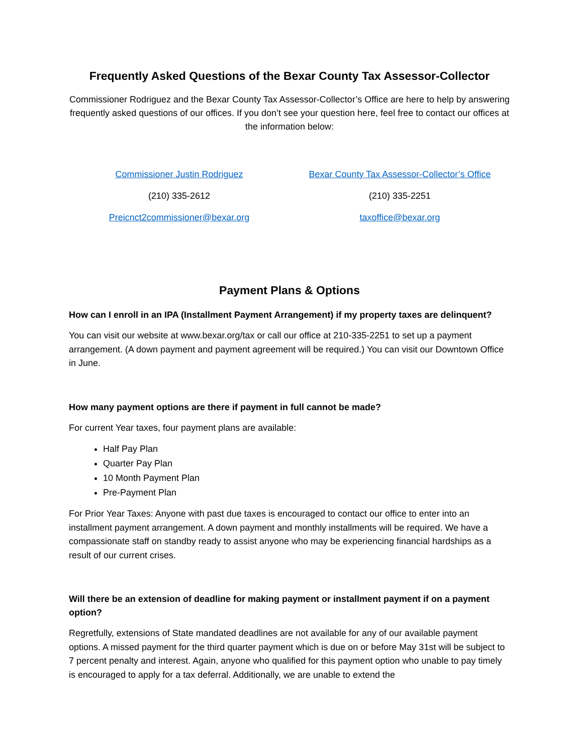Frequently Asked Questions of the Bexar County Tax Assessor-Collector
Commissioner Rodriguez and the Bexar County Tax Assessor-Collector’s Office are here to help by answering frequently asked questions of our offices. If you don’t see your question here, feel free to contact our offices at the information below:
Commissioner Justin Rodriguez
(210) 335-2612
Preicnct2commissioner@bexar.org
Bexar County Tax Assessor-Collector’s Office
(210) 335-2251
taxoffice@bexar.org
Payment Plans & Options
How can I enroll in an IPA (Installment Payment Arrangement) if my property taxes are delinquent?
You can visit our website at www.bexar.org/tax or call our office at 210-335-2251 to set up a payment arrangement. (A down payment and payment agreement will be required.) You can visit our Downtown Office in June.
How many payment options are there if payment in full cannot be made?
For current Year taxes, four payment plans are available:
Half Pay Plan
Quarter Pay Plan
10 Month Payment Plan
Pre-Payment Plan
For Prior Year Taxes: Anyone with past due taxes is encouraged to contact our office to enter into an installment payment arrangement. A down payment and monthly installments will be required. We have a compassionate staff on standby ready to assist anyone who may be experiencing financial hardships as a result of our current crises.
Will there be an extension of deadline for making payment or installment payment if on a payment option?
Regretfully, extensions of State mandated deadlines are not available for any of our available payment options. A missed payment for the third quarter payment which is due on or before May 31st will be subject to 7 percent penalty and interest. Again, anyone who qualified for this payment option who unable to pay timely is encouraged to apply for a tax deferral. Additionally, we are unable to extend the